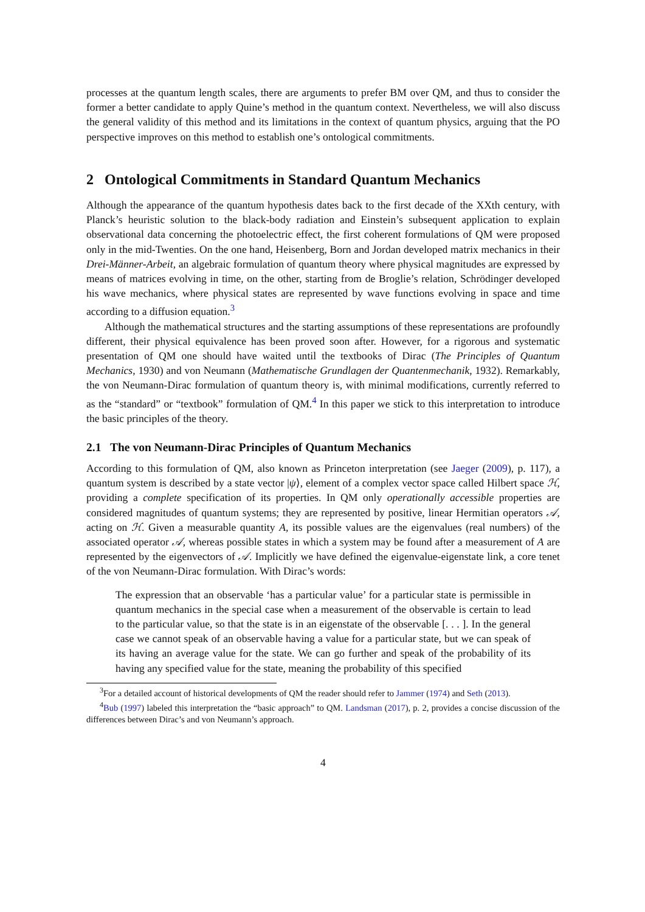processes at the quantum length scales, there are arguments to prefer BM over QM, and thus to consider the former a better candidate to apply Quine’s method in the quantum context. Nevertheless, we will also discuss the general validity of this method and its limitations in the context of quantum physics, arguing that the PO perspective improves on this method to establish one’s ontological commitments.
2 Ontological Commitments in Standard Quantum Mechanics
Although the appearance of the quantum hypothesis dates back to the first decade of the XXth century, with Planck’s heuristic solution to the black-body radiation and Einstein’s subsequent application to explain observational data concerning the photoelectric effect, the first coherent formulations of QM were proposed only in the mid-Twenties. On the one hand, Heisenberg, Born and Jordan developed matrix mechanics in their Drei-Männer-Arbeit, an algebraic formulation of quantum theory where physical magnitudes are expressed by means of matrices evolving in time, on the other, starting from de Broglie’s relation, Schrödinger developed his wave mechanics, where physical states are represented by wave functions evolving in space and time according to a diffusion equation.<sup>3</sup>
Although the mathematical structures and the starting assumptions of these representations are profoundly different, their physical equivalence has been proved soon after. However, for a rigorous and systematic presentation of QM one should have waited until the textbooks of Dirac (The Principles of Quantum Mechanics, 1930) and von Neumann (Mathematische Grundlagen der Quantenmechanik, 1932). Remarkably, the von Neumann-Dirac formulation of quantum theory is, with minimal modifications, currently referred to as the “standard” or “textbook” formulation of QM.<sup>4</sup> In this paper we stick to this interpretation to introduce the basic principles of the theory.
2.1 The von Neumann-Dirac Principles of Quantum Mechanics
According to this formulation of QM, also known as Princeton interpretation (see Jaeger (2009), p. 117), a quantum system is described by a state vector |ψ⟩, element of a complex vector space called Hilbert space ℋ, providing a complete specification of its properties. In QM only operationally accessible properties are considered magnitudes of quantum systems; they are represented by positive, linear Hermitian operators 𝒜, acting on ℋ. Given a measurable quantity A, its possible values are the eigenvalues (real numbers) of the associated operator 𝒜, whereas possible states in which a system may be found after a measurement of A are represented by the eigenvectors of 𝒜. Implicitly we have defined the eigenvalue-eigenstate link, a core tenet of the von Neumann-Dirac formulation. With Dirac’s words:
The expression that an observable ‘has a particular value’ for a particular state is permissible in quantum mechanics in the special case when a measurement of the observable is certain to lead to the particular value, so that the state is in an eigenstate of the observable [. . . ]. In the general case we cannot speak of an observable having a value for a particular state, but we can speak of its having an average value for the state. We can go further and speak of the probability of its having any specified value for the state, meaning the probability of this specified
<sup>3</sup> For a detailed account of historical developments of QM the reader should refer to Jammer (1974) and Seth (2013).
<sup>4</sup> Bub (1997) labeled this interpretation the “basic approach” to QM. Landsman (2017), p. 2, provides a concise discussion of the differences between Dirac’s and von Neumann’s approach.
4